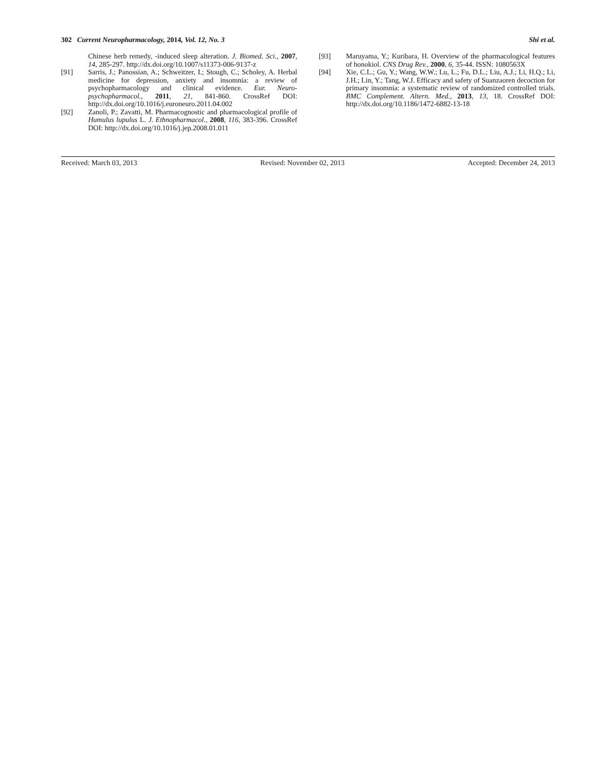302 Current Neuropharmacology, 2014, Vol. 12, No. 3 Shi et al.
Chinese herb remedy, -induced sleep alteration. J. Biomed. Sci., 2007, 14, 285-297. http://dx.doi.org/10.1007/s11373-006-9137-z
[91] Sarris, J.; Panossian, A.; Schweitzer, I.; Stough, C.; Scholey, A. Herbal medicine for depression, anxiety and insomnia: a review of psychopharmacology and clinical evidence. Eur. Neuro-psychopharmacol., 2011, 21, 841-860. CrossRef DOI: http://dx.doi.org/10.1016/j.euroneuro.2011.04.002
[92] Zanoli, P.; Zavatti, M. Pharmacognostic and pharmacological profile of Humulus lupulus L. J. Ethnopharmacol., 2008, 116, 383-396. CrossRef DOI: http://dx.doi.org/10.1016/j.jep.2008.01.011
[93] Maruyama, Y.; Kuribara, H. Overview of the pharmacological features of honokiol. CNS Drug Rev., 2000, 6, 35-44. ISSN: 1080563X
[94] Xie, C.L.; Gu, Y.; Wang, W.W.; Lu, L.; Fu, D.L.; Liu, A.J.; Li, H.Q.; Li, J.H.; Lin, Y.; Tang, W.J. Efficacy and safety of Suanzaoren decoction for primary insomnia: a systematic review of randomized controlled trials. BMC Complement. Altern. Med., 2013, 13, 18. CrossRef DOI: http://dx.doi.org/10.1186/1472-6882-13-18
Received: March 03, 2013 Revised: November 02, 2013 Accepted: December 24, 2013